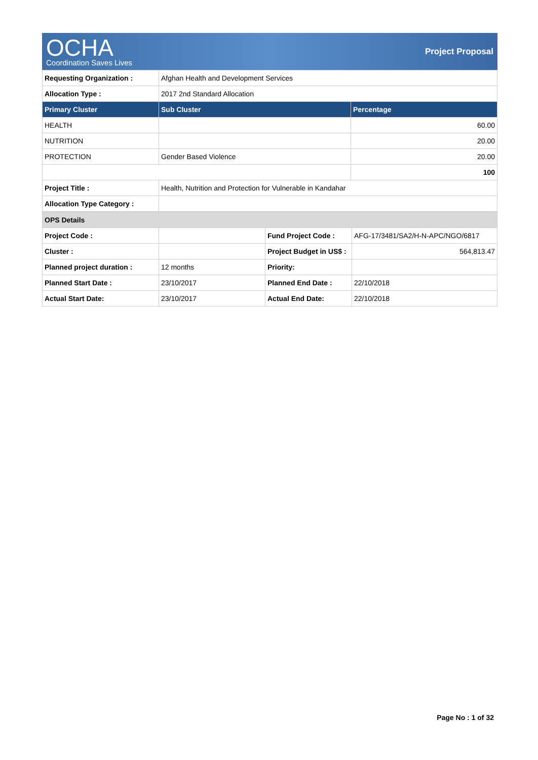OCHA
Coordination Saves Lives
Project Proposal
| Requesting Organization : | Afghan Health and Development Services | |
| Allocation Type : | 2017 2nd Standard Allocation | |
| Primary Cluster | Sub Cluster | Percentage |
| HEALTH | | 60.00 |
| NUTRITION | | 20.00 |
| PROTECTION | Gender Based Violence | 20.00 |
| | | 100 |
| Project Title : | Health, Nutrition and Protection for Vulnerable in Kandahar | |
| Allocation Type Category : | | |
| OPS Details | | | |
| Project Code : | | Fund Project Code : | AFG-17/3481/SA2/H-N-APC/NGO/6817 |
| Cluster : | | Project Budget in US$ : | 564,813.47 |
| Planned project duration : | 12 months | Priority: | |
| Planned Start Date : | 23/10/2017 | Planned End Date : | 22/10/2018 |
| Actual Start Date: | 23/10/2017 | Actual End Date: | 22/10/2018 |
Page No : 1 of 32